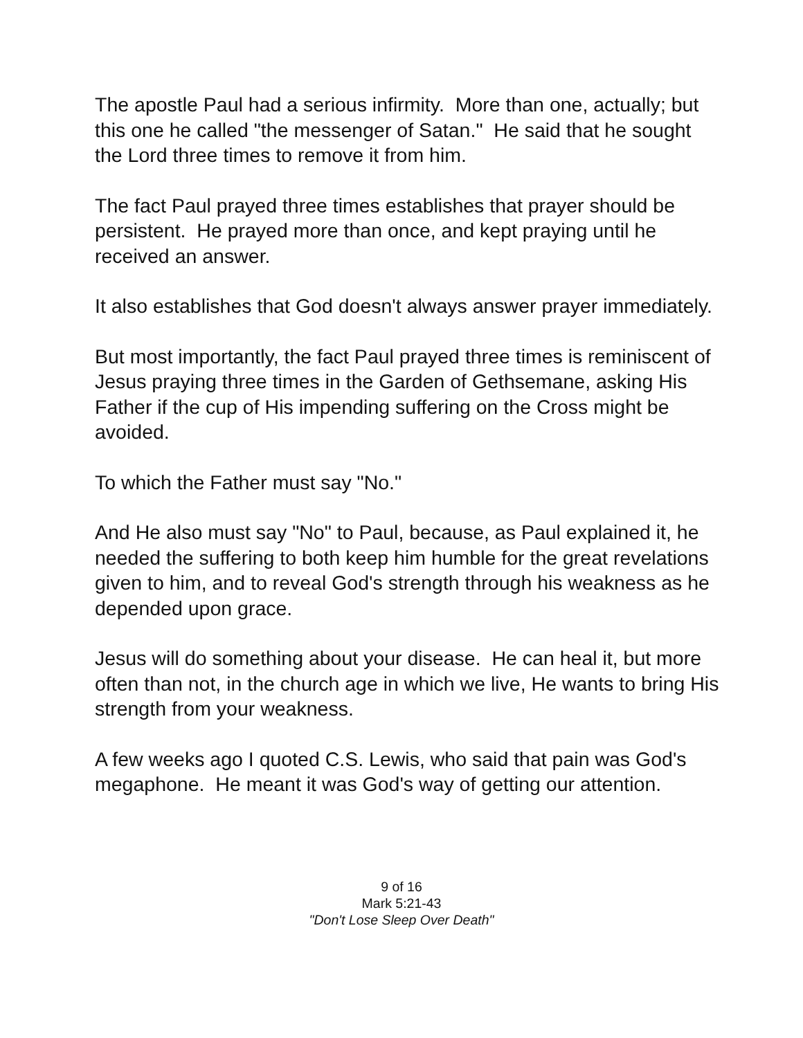The apostle Paul had a serious infirmity. More than one, actually; but this one he called "the messenger of Satan." He said that he sought the Lord three times to remove it from him.
The fact Paul prayed three times establishes that prayer should be persistent. He prayed more than once, and kept praying until he received an answer.
It also establishes that God doesn't always answer prayer immediately.
But most importantly, the fact Paul prayed three times is reminiscent of Jesus praying three times in the Garden of Gethsemane, asking His Father if the cup of His impending suffering on the Cross might be avoided.
To which the Father must say "No."
And He also must say "No" to Paul, because, as Paul explained it, he needed the suffering to both keep him humble for the great revelations given to him, and to reveal God's strength through his weakness as he depended upon grace.
Jesus will do something about your disease. He can heal it, but more often than not, in the church age in which we live, He wants to bring His strength from your weakness.
A few weeks ago I quoted C.S. Lewis, who said that pain was God's megaphone. He meant it was God's way of getting our attention.
9 of 16
Mark 5:21-43
"Don't Lose Sleep Over Death"